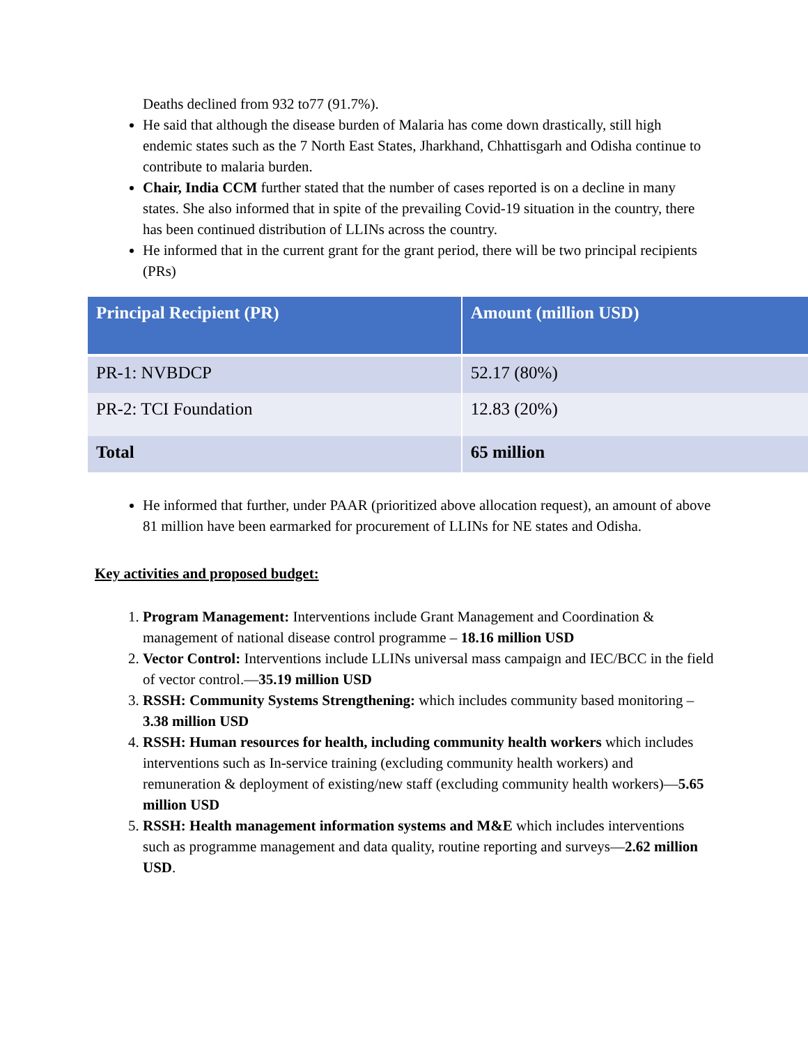Deaths declined from 932 to77 (91.7%).
He said that although the disease burden of Malaria has come down drastically, still high endemic states such as the 7 North East States, Jharkhand, Chhattisgarh and Odisha continue to contribute to malaria burden.
Chair, India CCM further stated that the number of cases reported is on a decline in many states. She also informed that in spite of the prevailing Covid-19 situation in the country, there has been continued distribution of LLINs across the country.
He informed that in the current grant for the grant period, there will be two principal recipients (PRs)
| Principal Recipient (PR) | Amount (million USD) |
| --- | --- |
| PR-1: NVBDCP | 52.17 (80%) |
| PR-2: TCI Foundation | 12.83 (20%) |
| Total | 65 million |
He informed that further, under PAAR (prioritized above allocation request), an amount of above 81 million have been earmarked for procurement of LLINs for NE states and Odisha.
Key activities and proposed budget:
1. Program Management: Interventions include Grant Management and Coordination & management of national disease control programme – 18.16 million USD
2. Vector Control: Interventions include LLINs universal mass campaign and IEC/BCC in the field of vector control.—35.19 million USD
3. RSSH: Community Systems Strengthening: which includes community based monitoring – 3.38 million USD
4. RSSH: Human resources for health, including community health workers which includes interventions such as In-service training (excluding community health workers) and remuneration & deployment of existing/new staff (excluding community health workers)—5.65 million USD
5. RSSH: Health management information systems and M&E which includes interventions such as programme management and data quality, routine reporting and surveys—2.62 million USD.